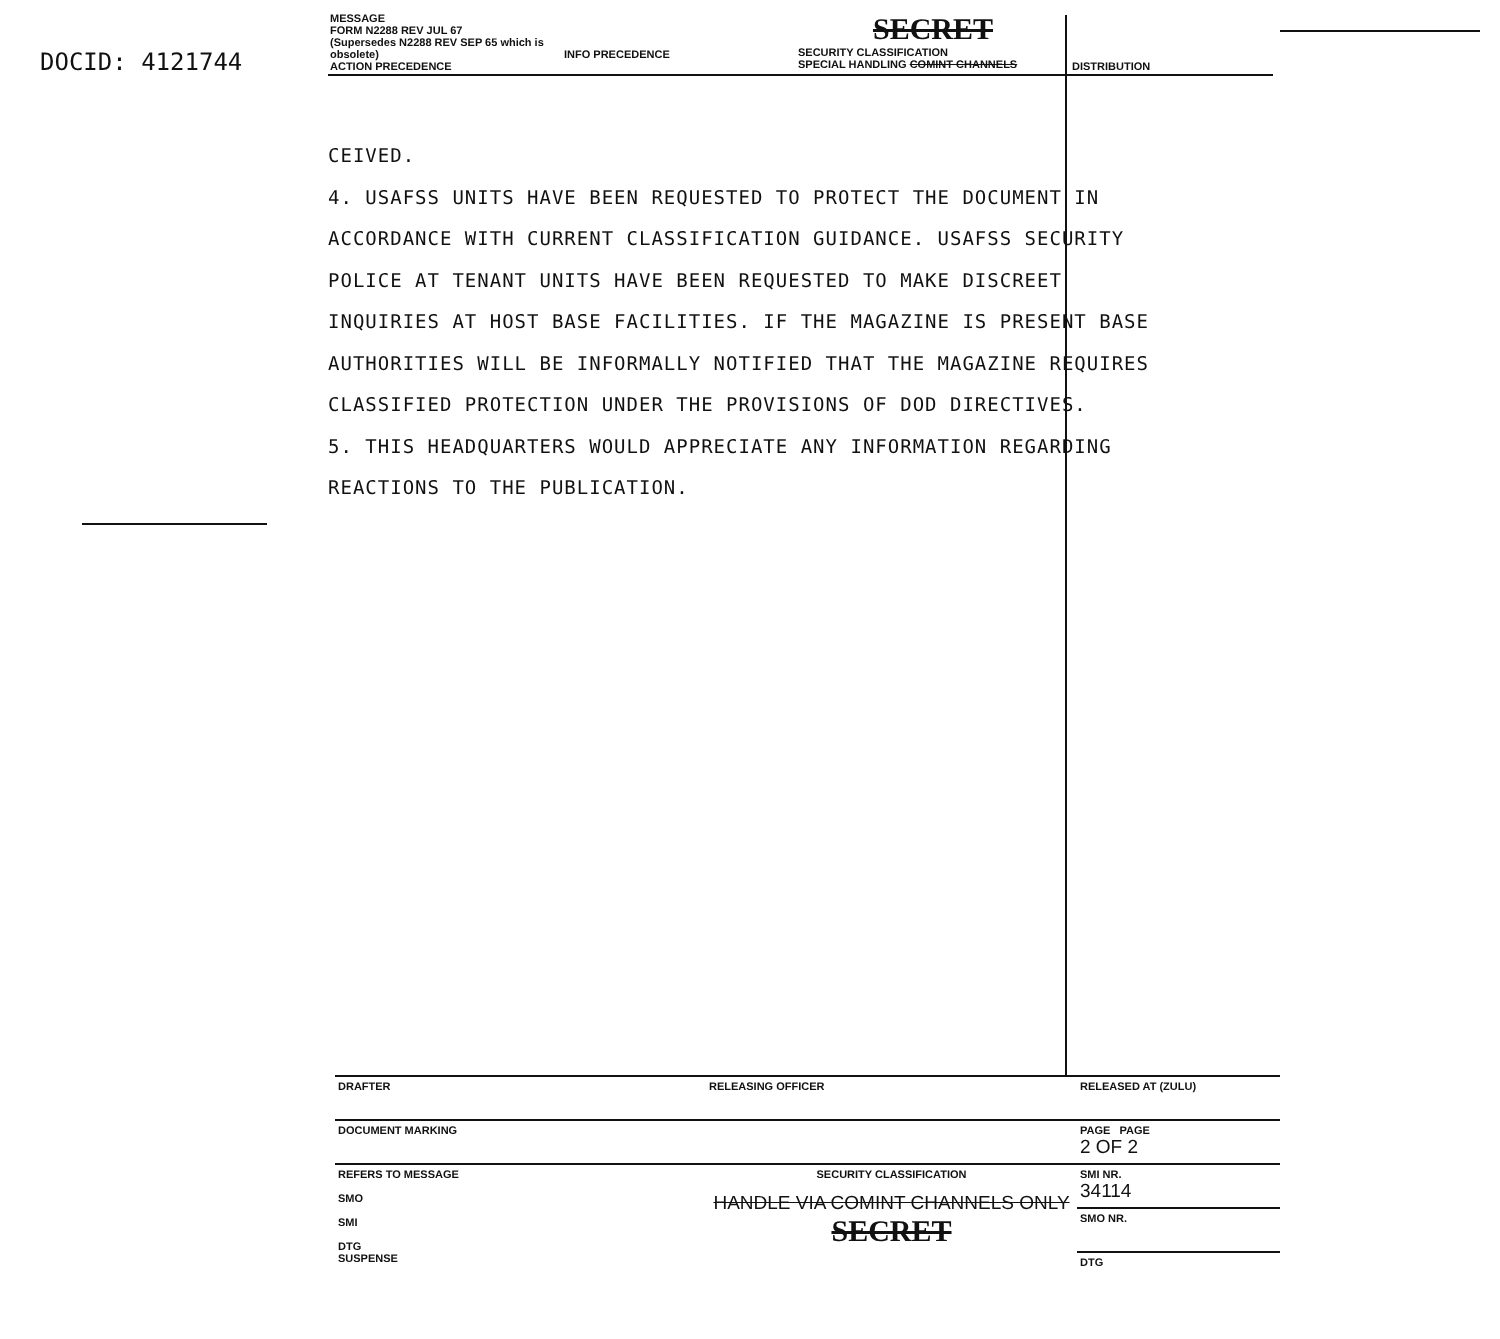DOCID: 4121744
| MESSAGE FORM N2288 REV JUL 67 (Supersedes N2288 REV SEP 65 which is obsolete) ACTION PRECEDENCE | INFO PRECEDENCE | SECRET SECURITY CLASSIFICATION SPECIAL HANDLING COMINT CHANNELS | DISTRIBUTION |
CEIVED.
4. USAFSS UNITS HAVE BEEN REQUESTED TO PROTECT THE DOCUMENT IN ACCORDANCE WITH CURRENT CLASSIFICATION GUIDANCE. USAFSS SECURITY POLICE AT TENANT UNITS HAVE BEEN REQUESTED TO MAKE DISCREET INQUIRIES AT HOST BASE FACILITIES. IF THE MAGAZINE IS PRESENT BASE AUTHORITIES WILL BE INFORMALLY NOTIFIED THAT THE MAGAZINE REQUIRES CLASSIFIED PROTECTION UNDER THE PROVISIONS OF DOD DIRECTIVES.
5. THIS HEADQUARTERS WOULD APPRECIATE ANY INFORMATION REGARDING REACTIONS TO THE PUBLICATION.
| DRAFTER | RELEASING OFFICER | RELEASED AT (ZULU) |
| DOCUMENT MARKING | | PAGE PAGE 2 OF 2 |
| REFERS TO MESSAGE SMO SMI DTG SUSPENSE | SECURITY CLASSIFICATION HANDLE VIA COMINT CHANNELS ONLY SECRET | SMI NR. 34114 |
| | | SMO NR. |
| | | DTG |